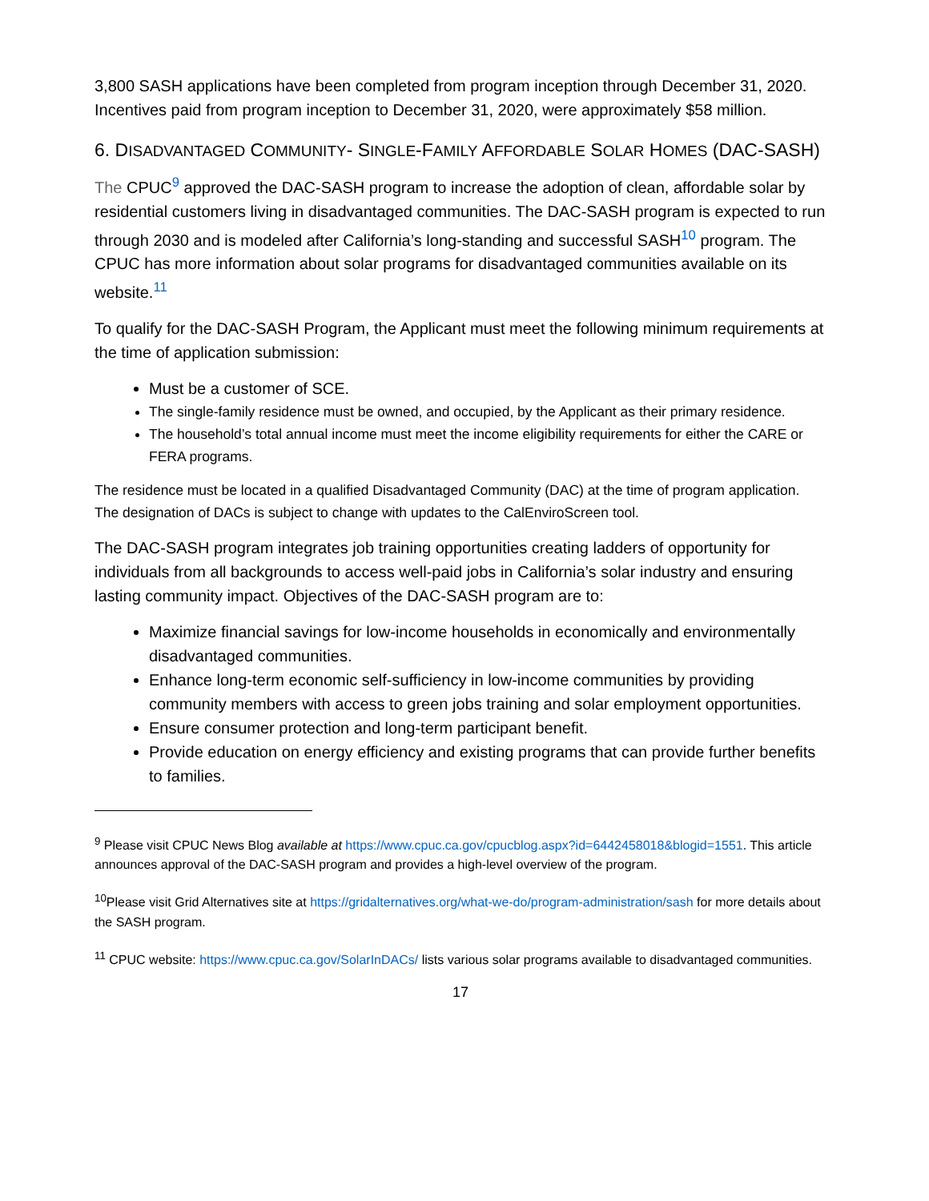3,800 SASH applications have been completed from program inception through December 31, 2020. Incentives paid from program inception to December 31, 2020, were approximately $58 million.
6. DISADVANTAGED COMMUNITY- SINGLE-FAMILY AFFORDABLE SOLAR HOMES (DAC-SASH)
The CPUC<sup>9</sup> approved the DAC-SASH program to increase the adoption of clean, affordable solar by residential customers living in disadvantaged communities. The DAC-SASH program is expected to run through 2030 and is modeled after California’s long-standing and successful SASH<sup>10</sup> program. The CPUC has more information about solar programs for disadvantaged communities available on its website.<sup>11</sup>
To qualify for the DAC-SASH Program, the Applicant must meet the following minimum requirements at the time of application submission:
Must be a customer of SCE.
The single-family residence must be owned, and occupied, by the Applicant as their primary residence.
The household’s total annual income must meet the income eligibility requirements for either the CARE or FERA programs.
The residence must be located in a qualified Disadvantaged Community (DAC) at the time of program application. The designation of DACs is subject to change with updates to the CalEnviroScreen tool.
The DAC-SASH program integrates job training opportunities creating ladders of opportunity for individuals from all backgrounds to access well-paid jobs in California’s solar industry and ensuring lasting community impact. Objectives of the DAC-SASH program are to:
Maximize financial savings for low-income households in economically and environmentally disadvantaged communities.
Enhance long-term economic self-sufficiency in low-income communities by providing community members with access to green jobs training and solar employment opportunities.
Ensure consumer protection and long-term participant benefit.
Provide education on energy efficiency and existing programs that can provide further benefits to families.
<sup>9</sup> Please visit CPUC News Blog available at https://www.cpuc.ca.gov/cpucblog.aspx?id=6442458018&blogid=1551. This article announces approval of the DAC-SASH program and provides a high-level overview of the program.
<sup>10</sup> Please visit Grid Alternatives site at https://gridalternatives.org/what-we-do/program-administration/sash for more details about the SASH program.
<sup>11</sup> CPUC website: https://www.cpuc.ca.gov/SolarInDACs/ lists various solar programs available to disadvantaged communities.
17